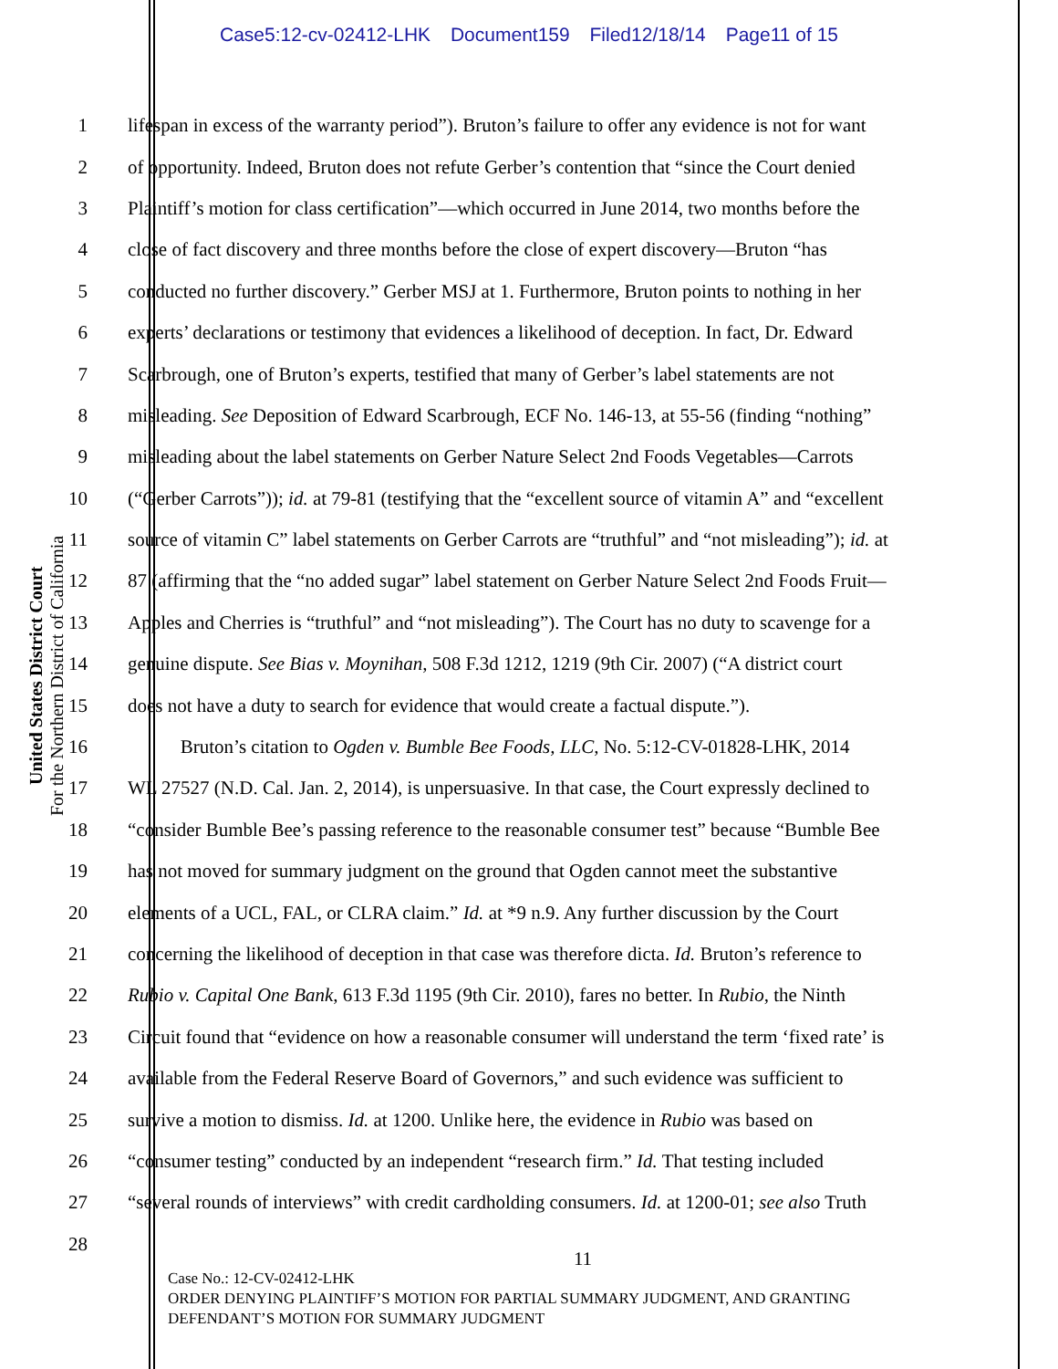Case5:12-cv-02412-LHK Document159 Filed12/18/14 Page11 of 15
United States District Court
For the Northern District of California
1 lifespan in excess of the warranty period”). Bruton’s failure to offer any evidence is not for want
2 of opportunity. Indeed, Bruton does not refute Gerber’s contention that “since the Court denied
3 Plaintiff’s motion for class certification”—which occurred in June 2014, two months before the
4 close of fact discovery and three months before the close of expert discovery—Bruton “has
5 conducted no further discovery.” Gerber MSJ at 1. Furthermore, Bruton points to nothing in her
6 experts’ declarations or testimony that evidences a likelihood of deception. In fact, Dr. Edward
7 Scarbrough, one of Bruton’s experts, testified that many of Gerber’s label statements are not
8 misleading. See Deposition of Edward Scarbrough, ECF No. 146-13, at 55-56 (finding “nothing”
9 misleading about the label statements on Gerber Nature Select 2nd Foods Vegetables—Carrots
10 (“Gerber Carrots”)); id. at 79-81 (testifying that the “excellent source of vitamin A” and “excellent
11 source of vitamin C” label statements on Gerber Carrots are “truthful” and “not misleading”); id. at
12 87 (affirming that the “no added sugar” label statement on Gerber Nature Select 2nd Foods Fruit—
13 Apples and Cherries is “truthful” and “not misleading”). The Court has no duty to scavenge for a
14 genuine dispute. See Bias v. Moynihan, 508 F.3d 1212, 1219 (9th Cir. 2007) (“A district court
15 does not have a duty to search for evidence that would create a factual dispute.”).
16 Bruton’s citation to Ogden v. Bumble Bee Foods, LLC, No. 5:12-CV-01828-LHK, 2014
17 WL 27527 (N.D. Cal. Jan. 2, 2014), is unpersuasive. In that case, the Court expressly declined to
18 “consider Bumble Bee’s passing reference to the reasonable consumer test” because “Bumble Bee
19 has not moved for summary judgment on the ground that Ogden cannot meet the substantive
20 elements of a UCL, FAL, or CLRA claim.” Id. at *9 n.9. Any further discussion by the Court
21 concerning the likelihood of deception in that case was therefore dicta. Id. Bruton’s reference to
22 Rubio v. Capital One Bank, 613 F.3d 1195 (9th Cir. 2010), fares no better. In Rubio, the Ninth
23 Circuit found that “evidence on how a reasonable consumer will understand the term ‘fixed rate’ is
24 available from the Federal Reserve Board of Governors,” and such evidence was sufficient to
25 survive a motion to dismiss. Id. at 1200. Unlike here, the evidence in Rubio was based on
26 “consumer testing” conducted by an independent “research firm.” Id. That testing included
27 “several rounds of interviews” with credit cardholding consumers. Id. at 1200-01; see also Truth
28
11
Case No.: 12-CV-02412-LHK
ORDER DENYING PLAINTIFF’S MOTION FOR PARTIAL SUMMARY JUDGMENT, AND GRANTING
DEFENDANT’S MOTION FOR SUMMARY JUDGMENT